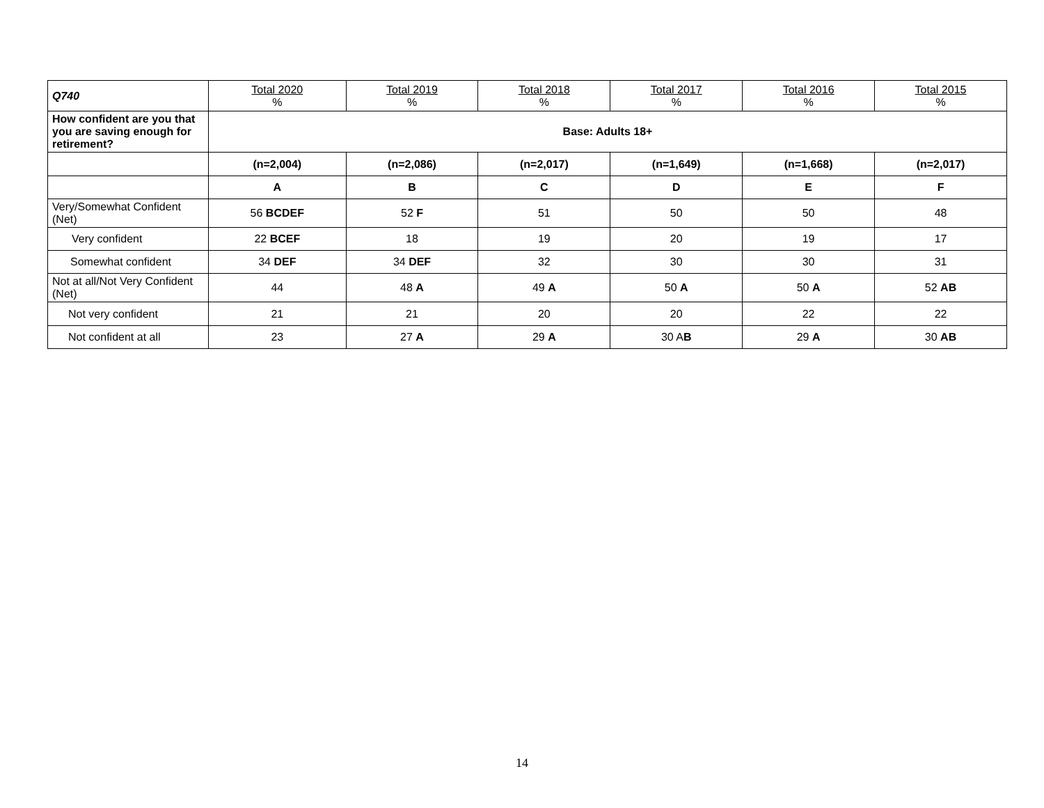| Q740 | Total 2020 % | Total 2019 % | Total 2018 % | Total 2017 % | Total 2016 % | Total 2015 % |
| --- | --- | --- | --- | --- | --- | --- |
| How confident are you that you are saving enough for retirement? | Base: Adults 18+ | | | | | |
| | (n=2,004) | (n=2,086) | (n=2,017) | (n=1,649) | (n=1,668) | (n=2,017) |
| | A | B | C | D | E | F |
| Very/Somewhat Confident (Net) | 56 BCDEF | 52 F | 51 | 50 | 50 | 48 |
| Very confident | 22 BCEF | 18 | 19 | 20 | 19 | 17 |
| Somewhat confident | 34 DEF | 34 DEF | 32 | 30 | 30 | 31 |
| Not at all/Not Very Confident (Net) | 44 | 48 A | 49 A | 50 A | 50 A | 52 AB |
| Not very confident | 21 | 21 | 20 | 20 | 22 | 22 |
| Not confident at all | 23 | 27 A | 29 A | 30 A B | 29 A | 30 AB |
14